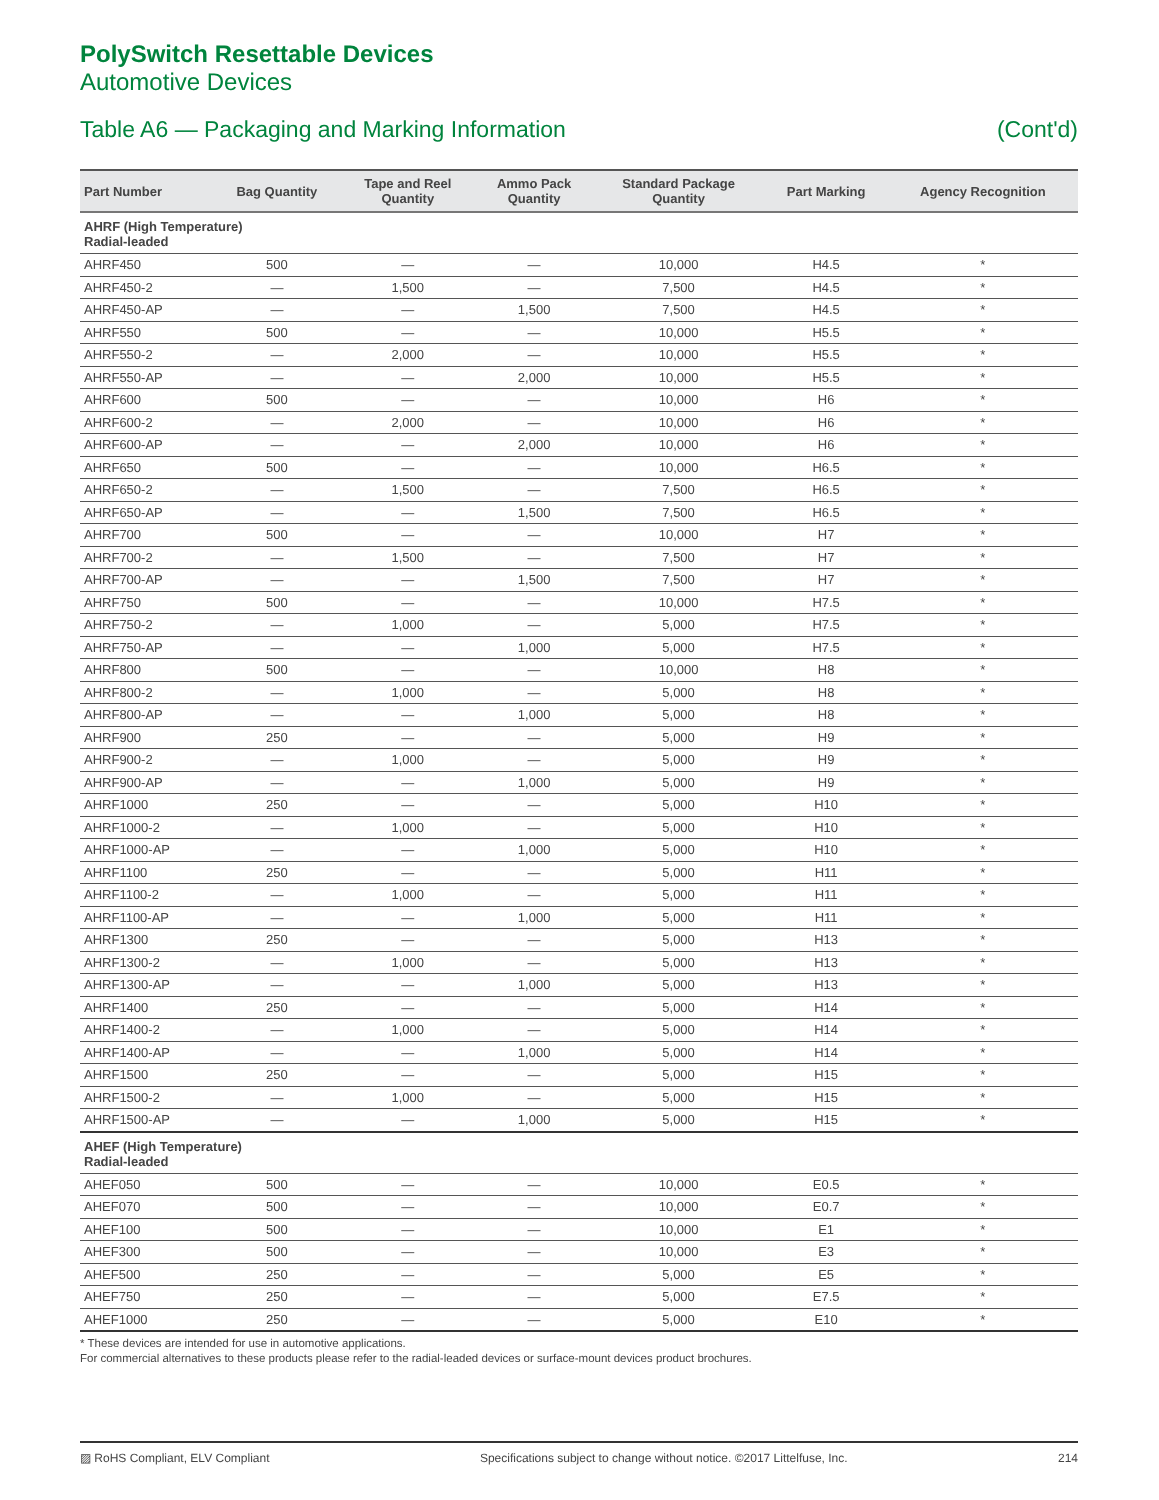PolySwitch Resettable Devices
Automotive Devices
Table A6 — Packaging and Marking Information (Cont'd)
| Part Number | Bag Quantity | Tape and Reel Quantity | Ammo Pack Quantity | Standard Package Quantity | Part Marking | Agency Recognition |
| --- | --- | --- | --- | --- | --- | --- |
| AHRF (High Temperature) Radial-leaded | | | | | | |
| AHRF450 | 500 | — | — | 10,000 | H4.5 | * |
| AHRF450-2 | — | 1,500 | — | 7,500 | H4.5 | * |
| AHRF450-AP | — | — | 1,500 | 7,500 | H4.5 | * |
| AHRF550 | 500 | — | — | 10,000 | H5.5 | * |
| AHRF550-2 | — | 2,000 | — | 10,000 | H5.5 | * |
| AHRF550-AP | — | — | 2,000 | 10,000 | H5.5 | * |
| AHRF600 | 500 | — | — | 10,000 | H6 | * |
| AHRF600-2 | — | 2,000 | — | 10,000 | H6 | * |
| AHRF600-AP | — | — | 2,000 | 10,000 | H6 | * |
| AHRF650 | 500 | — | — | 10,000 | H6.5 | * |
| AHRF650-2 | — | 1,500 | — | 7,500 | H6.5 | * |
| AHRF650-AP | — | — | 1,500 | 7,500 | H6.5 | * |
| AHRF700 | 500 | — | — | 10,000 | H7 | * |
| AHRF700-2 | — | 1,500 | — | 7,500 | H7 | * |
| AHRF700-AP | — | — | 1,500 | 7,500 | H7 | * |
| AHRF750 | 500 | — | — | 10,000 | H7.5 | * |
| AHRF750-2 | — | 1,000 | — | 5,000 | H7.5 | * |
| AHRF750-AP | — | — | 1,000 | 5,000 | H7.5 | * |
| AHRF800 | 500 | — | — | 10,000 | H8 | * |
| AHRF800-2 | — | 1,000 | — | 5,000 | H8 | * |
| AHRF800-AP | — | — | 1,000 | 5,000 | H8 | * |
| AHRF900 | 250 | — | — | 5,000 | H9 | * |
| AHRF900-2 | — | 1,000 | — | 5,000 | H9 | * |
| AHRF900-AP | — | — | 1,000 | 5,000 | H9 | * |
| AHRF1000 | 250 | — | — | 5,000 | H10 | * |
| AHRF1000-2 | — | 1,000 | — | 5,000 | H10 | * |
| AHRF1000-AP | — | — | 1,000 | 5,000 | H10 | * |
| AHRF1100 | 250 | — | — | 5,000 | H11 | * |
| AHRF1100-2 | — | 1,000 | — | 5,000 | H11 | * |
| AHRF1100-AP | — | — | 1,000 | 5,000 | H11 | * |
| AHRF1300 | 250 | — | — | 5,000 | H13 | * |
| AHRF1300-2 | — | 1,000 | — | 5,000 | H13 | * |
| AHRF1300-AP | — | — | 1,000 | 5,000 | H13 | * |
| AHRF1400 | 250 | — | — | 5,000 | H14 | * |
| AHRF1400-2 | — | 1,000 | — | 5,000 | H14 | * |
| AHRF1400-AP | — | — | 1,000 | 5,000 | H14 | * |
| AHRF1500 | 250 | — | — | 5,000 | H15 | * |
| AHRF1500-2 | — | 1,000 | — | 5,000 | H15 | * |
| AHRF1500-AP | — | — | 1,000 | 5,000 | H15 | * |
| AHEF (High Temperature) Radial-leaded | | | | | | |
| AHEF050 | 500 | — | — | 10,000 | E0.5 | * |
| AHEF070 | 500 | — | — | 10,000 | E0.7 | * |
| AHEF100 | 500 | — | — | 10,000 | E1 | * |
| AHEF300 | 500 | — | — | 10,000 | E3 | * |
| AHEF500 | 250 | — | — | 5,000 | E5 | * |
| AHEF750 | 250 | — | — | 5,000 | E7.5 | * |
| AHEF1000 | 250 | — | — | 5,000 | E10 | * |
* These devices are intended for use in automotive applications.
For commercial alternatives to these products please refer to the radial-leaded devices or surface-mount devices product brochures.
▨ RoHS Compliant, ELV Compliant Specifications subject to change without notice. ©2017 Littelfuse, Inc. 214